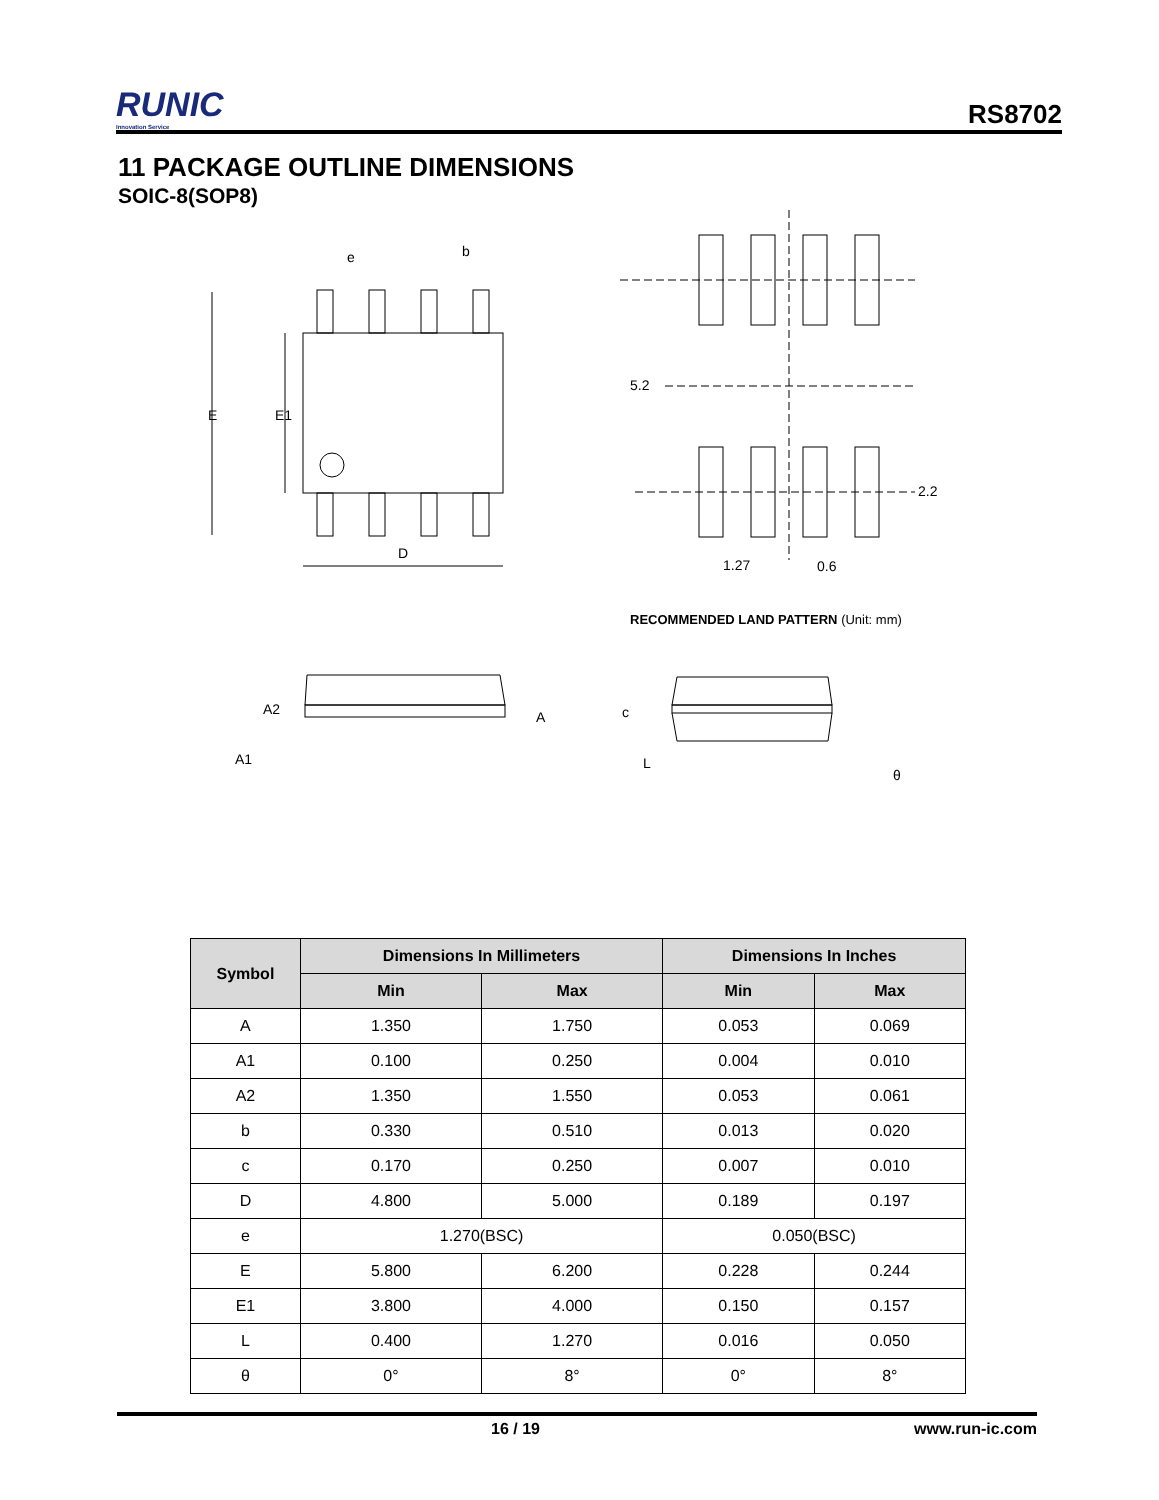RUNIC
Innovation Service
RS8702
11 PACKAGE OUTLINE DIMENSIONS
SOIC-8(SOP8)
E
E1
D
e
b
5.2
2.2
1.27
0.6
A2
A
A1
c
L
θ
RECOMMENDED LAND PATTERN (Unit: mm)
| Symbol | Dimensions In Millimeters | | Dimensions In Inches | |
| --- | --- | --- | --- | --- |
| | Min | Max | Min | Max |
| A | 1.350 | 1.750 | 0.053 | 0.069 |
| A1 | 0.100 | 0.250 | 0.004 | 0.010 |
| A2 | 1.350 | 1.550 | 0.053 | 0.061 |
| b | 0.330 | 0.510 | 0.013 | 0.020 |
| c | 0.170 | 0.250 | 0.007 | 0.010 |
| D | 4.800 | 5.000 | 0.189 | 0.197 |
| e | 1.270(BSC) | | 0.050(BSC) | |
| E | 5.800 | 6.200 | 0.228 | 0.244 |
| E1 | 3.800 | 4.000 | 0.150 | 0.157 |
| L | 0.400 | 1.270 | 0.016 | 0.050 |
| θ | 0° | 8° | 0° | 8° |
16 / 19 www.run-ic.com